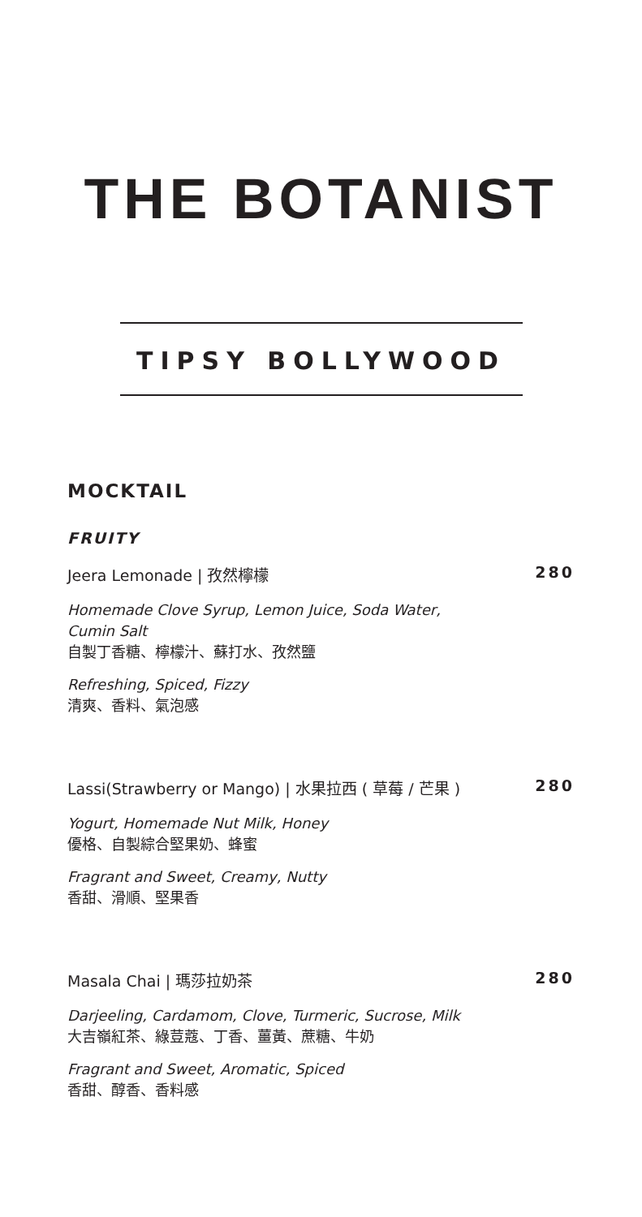THE BOTANIST
TIPSY BOLLYWOOD
MOCKTAIL
FRUITY
Jeera Lemonade | 孜然檸檬 280
Homemade Clove Syrup, Lemon Juice, Soda Water,
Cumin Salt
自製丁香糖、檸檬汁、蘇打水、孜然鹽
Refreshing, Spiced, Fizzy
清爽、香料、氣泡感
Lassi(Strawberry or Mango) | 水果拉西 ( 草莓 / 芒果 ) 280
Yogurt, Homemade Nut Milk, Honey
優格、自製綜合堅果奶、蜂蜜
Fragrant and Sweet, Creamy, Nutty
香甜、滑順、堅果香
Masala Chai | 瑪莎拉奶茶 280
Darjeeling, Cardamom, Clove, Turmeric, Sucrose, Milk
大吉嶺紅茶、綠荳蔻、丁香、薑黃、蔗糖、牛奶
Fragrant and Sweet, Aromatic, Spiced
香甜、醇香、香料感